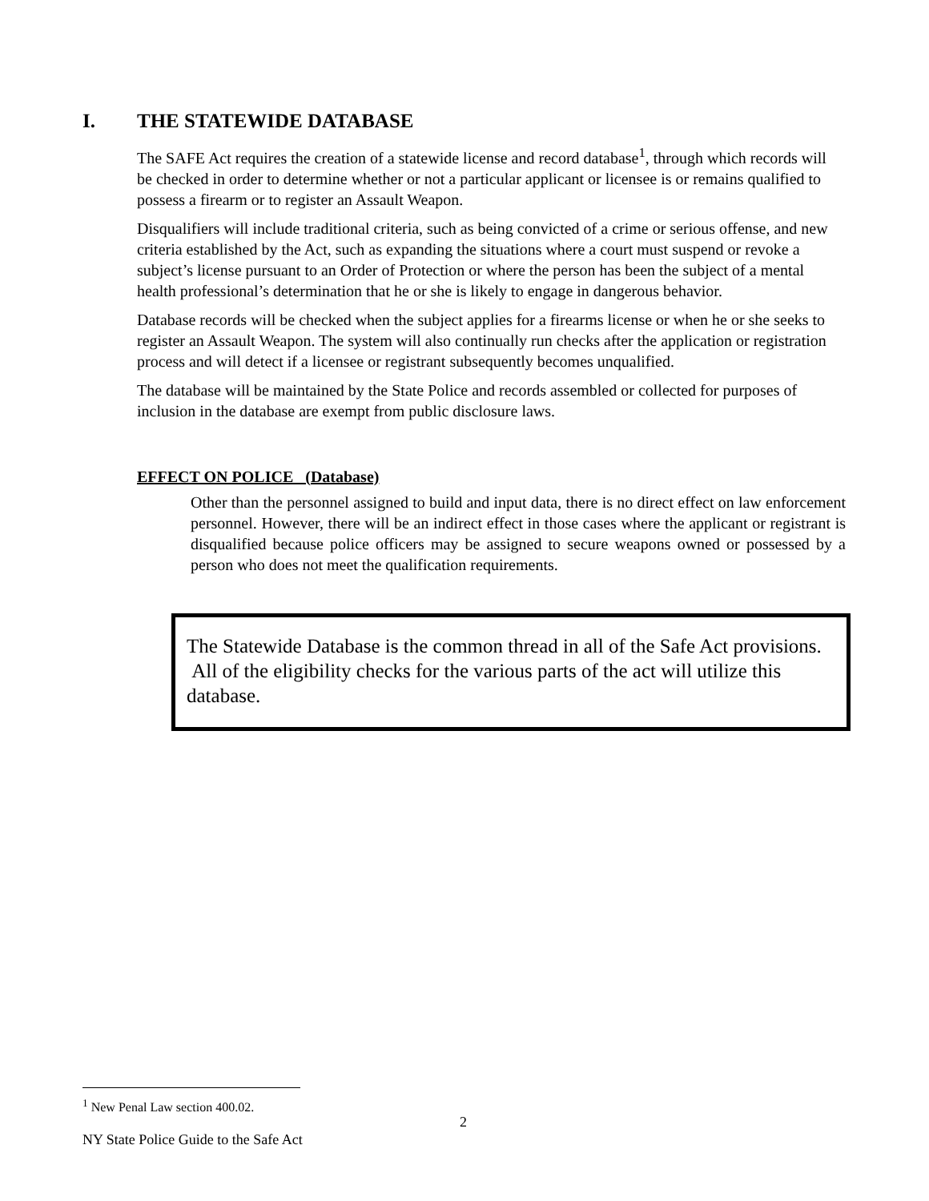I. THE STATEWIDE DATABASE
The SAFE Act requires the creation of a statewide license and record database<sup>1</sup>, through which records will be checked in order to determine whether or not a particular applicant or licensee is or remains qualified to possess a firearm or to register an Assault Weapon.
Disqualifiers will include traditional criteria, such as being convicted of a crime or serious offense, and new criteria established by the Act, such as expanding the situations where a court must suspend or revoke a subject’s license pursuant to an Order of Protection or where the person has been the subject of a mental health professional’s determination that he or she is likely to engage in dangerous behavior.
Database records will be checked when the subject applies for a firearms license or when he or she seeks to register an Assault Weapon. The system will also continually run checks after the application or registration process and will detect if a licensee or registrant subsequently becomes unqualified.
The database will be maintained by the State Police and records assembled or collected for purposes of inclusion in the database are exempt from public disclosure laws.
EFFECT ON POLICE (Database)
Other than the personnel assigned to build and input data, there is no direct effect on law enforcement personnel. However, there will be an indirect effect in those cases where the applicant or registrant is disqualified because police officers may be assigned to secure weapons owned or possessed by a person who does not meet the qualification requirements.
The Statewide Database is the common thread in all of the Safe Act provisions. All of the eligibility checks for the various parts of the act will utilize this database.
<sup>1</sup> New Penal Law section 400.02.
2
NY State Police Guide to the Safe Act